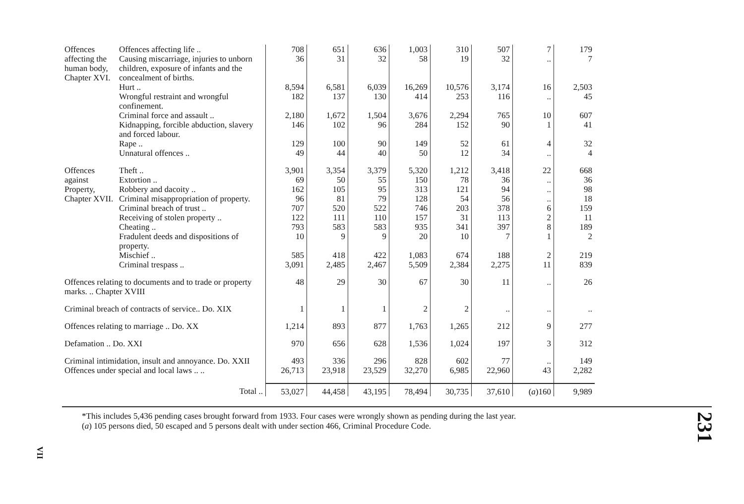| Offences affecting the human body, Chapter XVI. | Offences affecting life .. | 708 | 651 | 636 | 1,003 | 310 | 507 | 7 | 179 |
| | Causing miscarriage, injuries to unborn children, exposure of infants and the concealment of births. | 36 | 31 | 32 | 58 | 19 | 32 | .. | 7 |
| | Hurt .. | 8,594 | 6,581 | 6,039 | 16,269 | 10,576 | 3,174 | 16 | 2,503 |
| | Wrongful restraint and wrongful confinement. | 182 | 137 | 130 | 414 | 253 | 116 | .. | 45 |
| | Criminal force and assault .. | 2,180 | 1,672 | 1,504 | 3,676 | 2,294 | 765 | 10 | 607 |
| | Kidnapping, forcible abduction, slavery and forced labour. | 146 | 102 | 96 | 284 | 152 | 90 | 1 | 41 |
| | Rape .. | 129 | 100 | 90 | 149 | 52 | 61 | 4 | 32 |
| | Unnatural offences .. | 49 | 44 | 40 | 50 | 12 | 34 | .. | 4 |
| Offences against Property, Chapter XVII. | Theft .. | 3,901 | 3,354 | 3,379 | 5,320 | 1,212 | 3,418 | 22 | 668 |
| | Extortion .. | 69 | 50 | 55 | 150 | 78 | 36 | .. | 36 |
| | Robbery and dacoity .. | 162 | 105 | 95 | 313 | 121 | 94 | .. | 98 |
| | Criminal misappropriation of property. | 96 | 81 | 79 | 128 | 54 | 56 | .. | 18 |
| | Criminal breach of trust .. | 707 | 520 | 522 | 746 | 203 | 378 | 6 | 159 |
| | Receiving of stolen property .. | 122 | 111 | 110 | 157 | 31 | 113 | 2 | 11 |
| | Cheating .. | 793 | 583 | 583 | 935 | 341 | 397 | 8 | 189 |
| | Fradulent deeds and dispositions of property. | 10 | 9 | 9 | 20 | 10 | 7 | 1 | 2 |
| | Mischief .. | 585 | 418 | 422 | 1,083 | 674 | 188 | 2 | 219 |
| | Criminal trespass .. | 3,091 | 2,485 | 2,467 | 5,509 | 2,384 | 2,275 | 11 | 839 |
| Offences relating to documents and to trade or property marks. .. Chapter XVIII | | 48 | 29 | 30 | 67 | 30 | 11 | .. | 26 |
| Criminal breach of contracts of service.. Do. XIX | | 1 | 1 | 1 | 2 | 2 | .. | .. | .. |
| Offences relating to marriage .. Do. XX | | 1,214 | 893 | 877 | 1,763 | 1,265 | 212 | 9 | 277 |
| Defamation .. Do. XXI | | 970 | 656 | 628 | 1,536 | 1,024 | 197 | 3 | 312 |
| Criminal intimidation, insult and annoyance. Do. XXII | | 493 | 336 | 296 | 828 | 602 | 77 | .. | 149 |
| Offences under special and local laws .. .. | | 26,713 | 23,918 | 23,529 | 32,270 | 6,985 | 22,960 | 43 | 2,282 |
| Total .. | | 53,027 | 44,458 | 43,195 | 78,494 | 30,735 | 37,610 | ( a )160 | 9,989 |
*This includes 5,436 pending cases brought forward from 1933. Four cases were wrongly shown as pending during the last year.
(a) 105 persons died, 50 escaped and 5 persons dealt with under section 466, Criminal Procedure Code.
231
VII